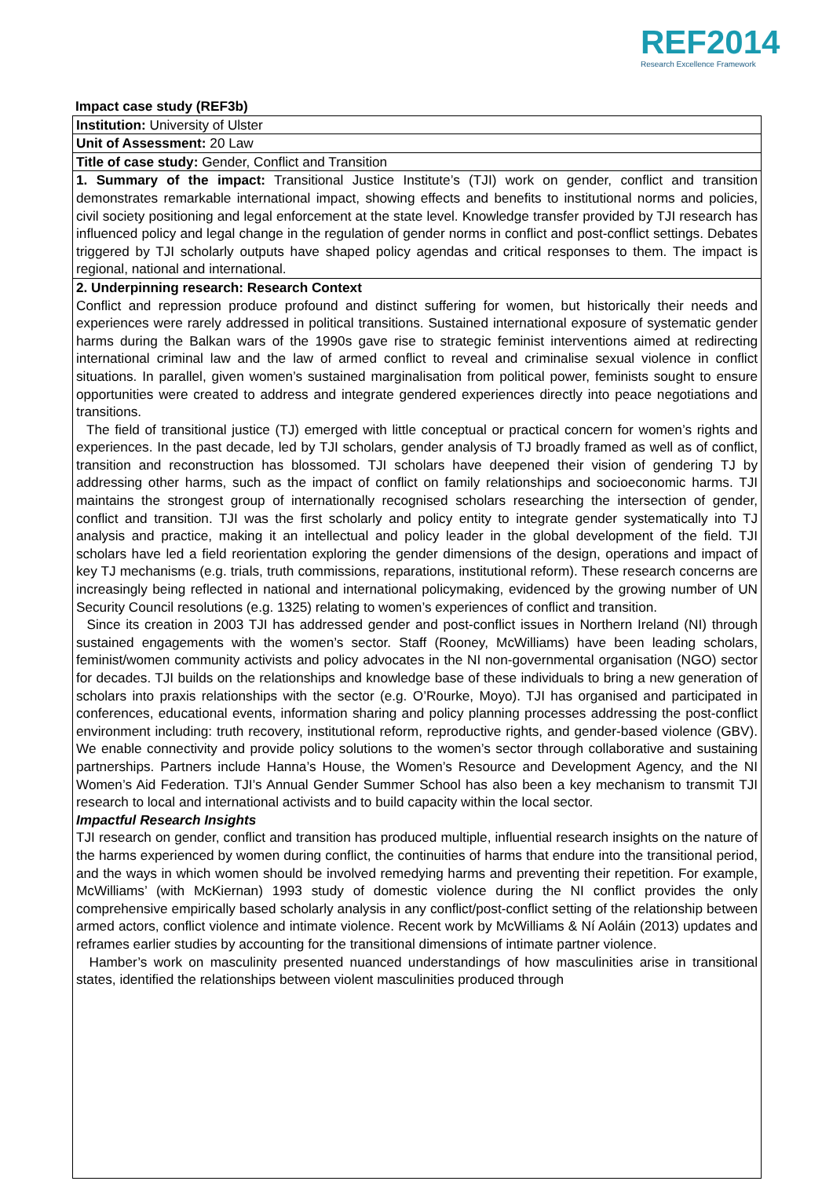REF2014
Research Excellence Framework
Impact case study (REF3b)
Institution: University of Ulster
Unit of Assessment: 20 Law
Title of case study: Gender, Conflict and Transition
1. Summary of the impact: Transitional Justice Institute’s (TJI) work on gender, conflict and transition demonstrates remarkable international impact, showing effects and benefits to institutional norms and policies, civil society positioning and legal enforcement at the state level. Knowledge transfer provided by TJI research has influenced policy and legal change in the regulation of gender norms in conflict and post-conflict settings. Debates triggered by TJI scholarly outputs have shaped policy agendas and critical responses to them. The impact is regional, national and international.
2. Underpinning research: Research Context
Conflict and repression produce profound and distinct suffering for women, but historically their needs and experiences were rarely addressed in political transitions. Sustained international exposure of systematic gender harms during the Balkan wars of the 1990s gave rise to strategic feminist interventions aimed at redirecting international criminal law and the law of armed conflict to reveal and criminalise sexual violence in conflict situations. In parallel, given women’s sustained marginalisation from political power, feminists sought to ensure opportunities were created to address and integrate gendered experiences directly into peace negotiations and transitions.
The field of transitional justice (TJ) emerged with little conceptual or practical concern for women’s rights and experiences. In the past decade, led by TJI scholars, gender analysis of TJ broadly framed as well as of conflict, transition and reconstruction has blossomed. TJI scholars have deepened their vision of gendering TJ by addressing other harms, such as the impact of conflict on family relationships and socioeconomic harms. TJI maintains the strongest group of internationally recognised scholars researching the intersection of gender, conflict and transition. TJI was the first scholarly and policy entity to integrate gender systematically into TJ analysis and practice, making it an intellectual and policy leader in the global development of the field. TJI scholars have led a field reorientation exploring the gender dimensions of the design, operations and impact of key TJ mechanisms (e.g. trials, truth commissions, reparations, institutional reform). These research concerns are increasingly being reflected in national and international policymaking, evidenced by the growing number of UN Security Council resolutions (e.g. 1325) relating to women’s experiences of conflict and transition.
Since its creation in 2003 TJI has addressed gender and post-conflict issues in Northern Ireland (NI) through sustained engagements with the women’s sector. Staff (Rooney, McWilliams) have been leading scholars, feminist/women community activists and policy advocates in the NI non-governmental organisation (NGO) sector for decades. TJI builds on the relationships and knowledge base of these individuals to bring a new generation of scholars into praxis relationships with the sector (e.g. O’Rourke, Moyo). TJI has organised and participated in conferences, educational events, information sharing and policy planning processes addressing the post-conflict environment including: truth recovery, institutional reform, reproductive rights, and gender-based violence (GBV). We enable connectivity and provide policy solutions to the women’s sector through collaborative and sustaining partnerships. Partners include Hanna’s House, the Women’s Resource and Development Agency, and the NI Women’s Aid Federation. TJI’s Annual Gender Summer School has also been a key mechanism to transmit TJI research to local and international activists and to build capacity within the local sector.
Impactful Research Insights
TJI research on gender, conflict and transition has produced multiple, influential research insights on the nature of the harms experienced by women during conflict, the continuities of harms that endure into the transitional period, and the ways in which women should be involved remedying harms and preventing their repetition. For example, McWilliams’ (with McKiernan) 1993 study of domestic violence during the NI conflict provides the only comprehensive empirically based scholarly analysis in any conflict/post-conflict setting of the relationship between armed actors, conflict violence and intimate violence. Recent work by McWilliams & Ní Aoláin (2013) updates and reframes earlier studies by accounting for the transitional dimensions of intimate partner violence.
Hamber’s work on masculinity presented nuanced understandings of how masculinities arise in transitional states, identified the relationships between violent masculinities produced through